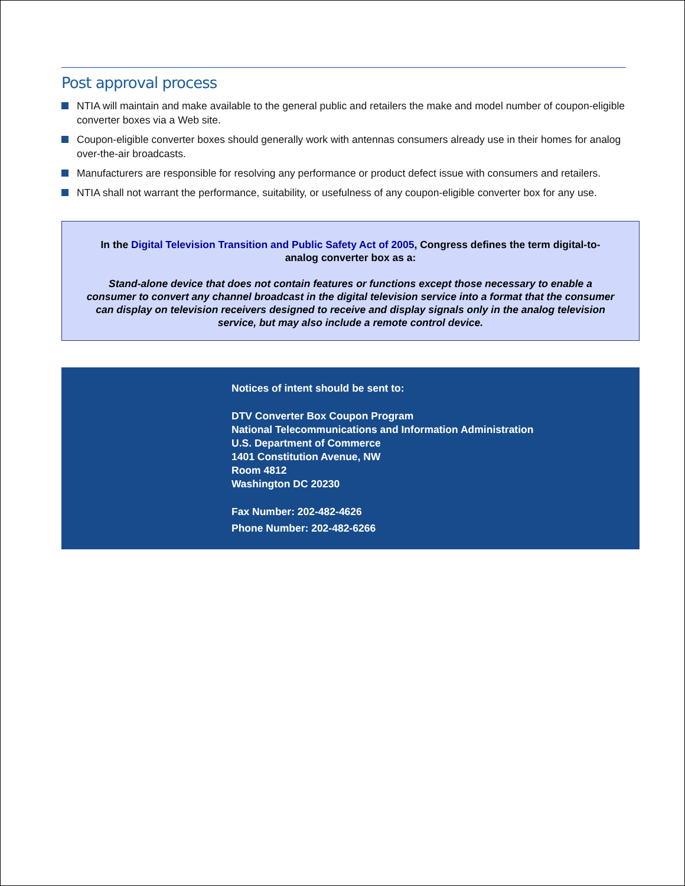Post approval process
NTIA will maintain and make available to the general public and retailers the make and model number of coupon-eligible converter boxes via a Web site.
Coupon-eligible converter boxes should generally work with antennas consumers already use in their homes for analog over-the-air broadcasts.
Manufacturers are responsible for resolving any performance or product defect issue with consumers and retailers.
NTIA shall not warrant the performance, suitability, or usefulness of any coupon-eligible converter box for any use.
In the Digital Television Transition and Public Safety Act of 2005, Congress defines the term digital-to-analog converter box as a:
Stand-alone device that does not contain features or functions except those necessary to enable a consumer to convert any channel broadcast in the digital television service into a format that the consumer can display on television receivers designed to receive and display signals only in the analog television service, but may also include a remote control device.
Notices of intent should be sent to:
DTV Converter Box Coupon Program
National Telecommunications and Information Administration
U.S. Department of Commerce
1401 Constitution Avenue, NW
Room 4812
Washington DC 20230
Fax Number: 202-482-4626
Phone Number: 202-482-6266